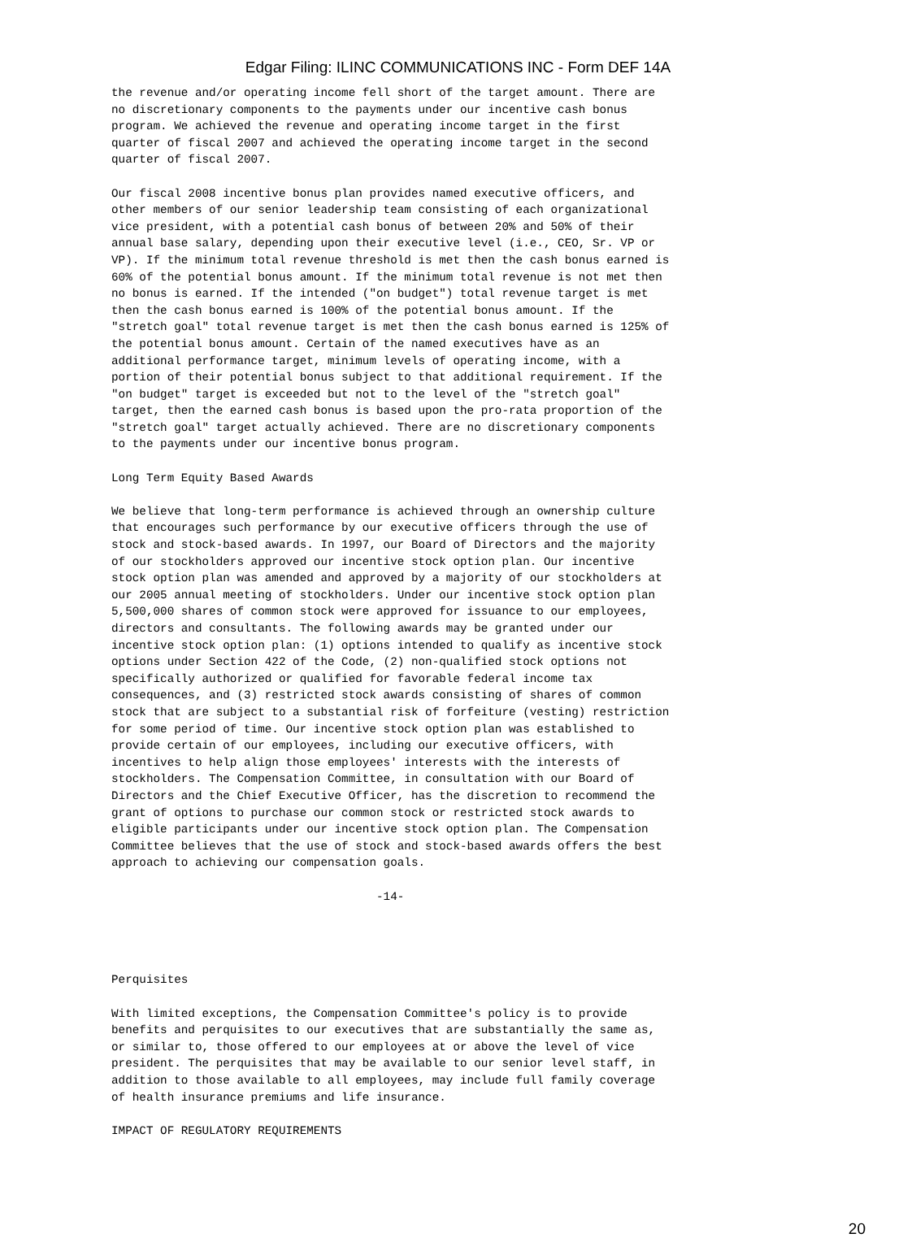Edgar Filing: ILINC COMMUNICATIONS INC - Form DEF 14A
the revenue and/or operating income fell short of the target amount. There are
no discretionary components to the payments under our incentive cash bonus
program. We achieved the revenue and operating income target in the first
quarter of fiscal 2007 and achieved the operating income target in the second
quarter of fiscal 2007.

Our fiscal 2008 incentive bonus plan provides named executive officers, and
other members of our senior leadership team consisting of each organizational
vice president, with a potential cash bonus of between 20% and 50% of their
annual base salary, depending upon their executive level (i.e., CEO, Sr. VP or
VP). If the minimum total revenue threshold is met then the cash bonus earned is
60% of the potential bonus amount. If the minimum total revenue is not met then
no bonus is earned. If the intended ("on budget") total revenue target is met
then the cash bonus earned is 100% of the potential bonus amount. If the
"stretch goal" total revenue target is met then the cash bonus earned is 125% of
the potential bonus amount. Certain of the named executives have as an
additional performance target, minimum levels of operating income, with a
portion of their potential bonus subject to that additional requirement. If the
"on budget" target is exceeded but not to the level of the "stretch goal"
target, then the earned cash bonus is based upon the pro-rata proportion of the
"stretch goal" target actually achieved. There are no discretionary components
to the payments under our incentive bonus program.

Long Term Equity Based Awards

We believe that long-term performance is achieved through an ownership culture
that encourages such performance by our executive officers through the use of
stock and stock-based awards. In 1997, our Board of Directors and the majority
of our stockholders approved our incentive stock option plan. Our incentive
stock option plan was amended and approved by a majority of our stockholders at
our 2005 annual meeting of stockholders. Under our incentive stock option plan
5,500,000 shares of common stock were approved for issuance to our employees,
directors and consultants. The following awards may be granted under our
incentive stock option plan: (1) options intended to qualify as incentive stock
options under Section 422 of the Code, (2) non-qualified stock options not
specifically authorized or qualified for favorable federal income tax
consequences, and (3) restricted stock awards consisting of shares of common
stock that are subject to a substantial risk of forfeiture (vesting) restriction
for some period of time. Our incentive stock option plan was established to
provide certain of our employees, including our executive officers, with
incentives to help align those employees' interests with the interests of
stockholders. The Compensation Committee, in consultation with our Board of
Directors and the Chief Executive Officer, has the discretion to recommend the
grant of options to purchase our common stock or restricted stock awards to
eligible participants under our incentive stock option plan. The Compensation
Committee believes that the use of stock and stock-based awards offers the best
approach to achieving our compensation goals.

                                      -14-




Perquisites

With limited exceptions, the Compensation Committee's policy is to provide
benefits and perquisites to our executives that are substantially the same as,
or similar to, those offered to our employees at or above the level of vice
president. The perquisites that may be available to our senior level staff, in
addition to those available to all employees, may include full family coverage
of health insurance premiums and life insurance.

IMPACT OF REGULATORY REQUIREMENTS
20